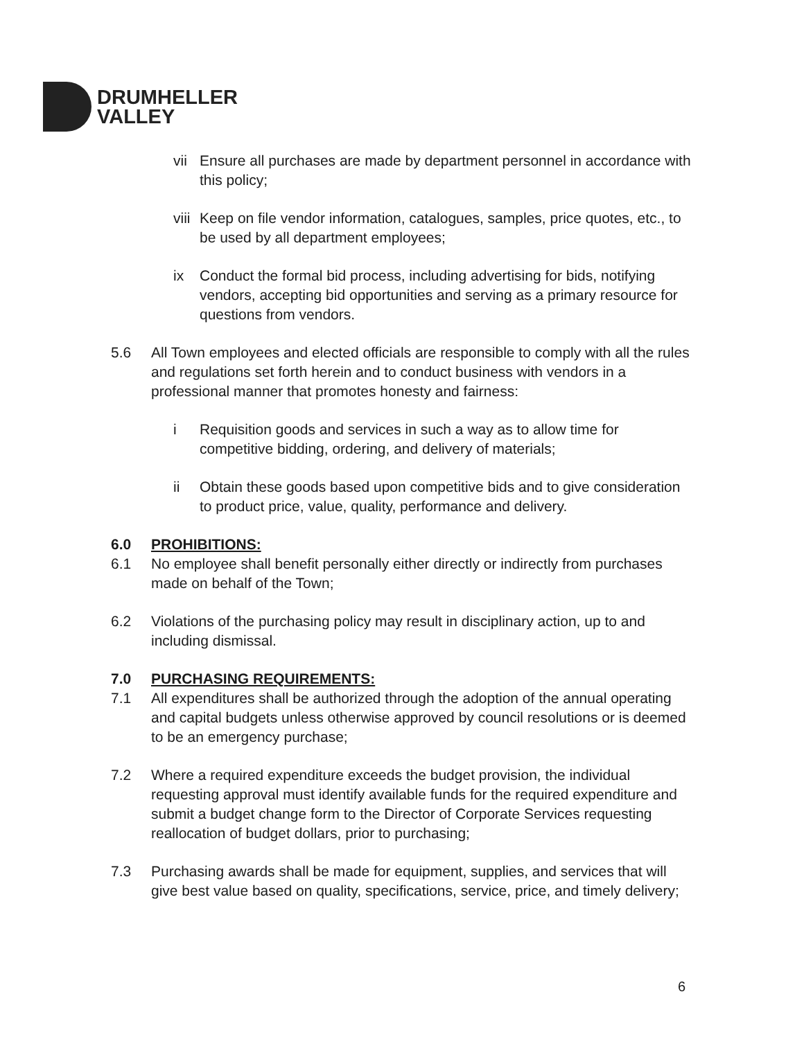DRUMHELLER
VALLEY
vii Ensure all purchases are made by department personnel in accordance with this policy;
viii Keep on file vendor information, catalogues, samples, price quotes, etc., to be used by all department employees;
ix Conduct the formal bid process, including advertising for bids, notifying vendors, accepting bid opportunities and serving as a primary resource for questions from vendors.
5.6 All Town employees and elected officials are responsible to comply with all the rules and regulations set forth herein and to conduct business with vendors in a professional manner that promotes honesty and fairness:
i Requisition goods and services in such a way as to allow time for competitive bidding, ordering, and delivery of materials;
ii Obtain these goods based upon competitive bids and to give consideration to product price, value, quality, performance and delivery.
6.0 PROHIBITIONS:
6.1 No employee shall benefit personally either directly or indirectly from purchases made on behalf of the Town;
6.2 Violations of the purchasing policy may result in disciplinary action, up to and including dismissal.
7.0 PURCHASING REQUIREMENTS:
7.1 All expenditures shall be authorized through the adoption of the annual operating and capital budgets unless otherwise approved by council resolutions or is deemed to be an emergency purchase;
7.2 Where a required expenditure exceeds the budget provision, the individual requesting approval must identify available funds for the required expenditure and submit a budget change form to the Director of Corporate Services requesting reallocation of budget dollars, prior to purchasing;
7.3 Purchasing awards shall be made for equipment, supplies, and services that will give best value based on quality, specifications, service, price, and timely delivery;
6